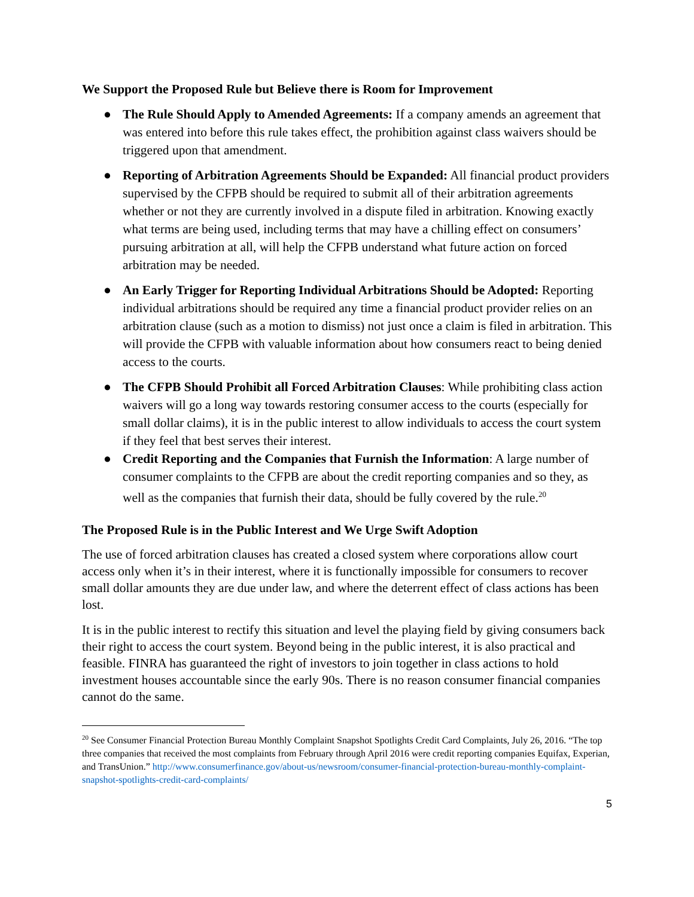We Support the Proposed Rule but Believe there is Room for Improvement
● The Rule Should Apply to Amended Agreements: If a company amends an agreement that was entered into before this rule takes effect, the prohibition against class waivers should be triggered upon that amendment.
● Reporting of Arbitration Agreements Should be Expanded: All financial product providers supervised by the CFPB should be required to submit all of their arbitration agreements whether or not they are currently involved in a dispute filed in arbitration. Knowing exactly what terms are being used, including terms that may have a chilling effect on consumers’ pursuing arbitration at all, will help the CFPB understand what future action on forced arbitration may be needed.
● An Early Trigger for Reporting Individual Arbitrations Should be Adopted: Reporting individual arbitrations should be required any time a financial product provider relies on an arbitration clause (such as a motion to dismiss) not just once a claim is filed in arbitration. This will provide the CFPB with valuable information about how consumers react to being denied access to the courts.
● The CFPB Should Prohibit all Forced Arbitration Clauses: While prohibiting class action waivers will go a long way towards restoring consumer access to the courts (especially for small dollar claims), it is in the public interest to allow individuals to access the court system if they feel that best serves their interest.
● Credit Reporting and the Companies that Furnish the Information: A large number of consumer complaints to the CFPB are about the credit reporting companies and so they, as well as the companies that furnish their data, should be fully covered by the rule.<sup>20</sup>
The Proposed Rule is in the Public Interest and We Urge Swift Adoption
The use of forced arbitration clauses has created a closed system where corporations allow court access only when it’s in their interest, where it is functionally impossible for consumers to recover small dollar amounts they are due under law, and where the deterrent effect of class actions has been lost.
It is in the public interest to rectify this situation and level the playing field by giving consumers back their right to access the court system. Beyond being in the public interest, it is also practical and feasible. FINRA has guaranteed the right of investors to join together in class actions to hold investment houses accountable since the early 90s. There is no reason consumer financial companies cannot do the same.
<sup>20</sup> See Consumer Financial Protection Bureau Monthly Complaint Snapshot Spotlights Credit Card Complaints, July 26, 2016. “The top three companies that received the most complaints from February through April 2016 were credit reporting companies Equifax, Experian, and TransUnion.” http://www.consumerfinance.gov/about-us/newsroom/consumer-financial-protection-bureau-monthly-complaint-snapshot-spotlights-credit-card-complaints/
5